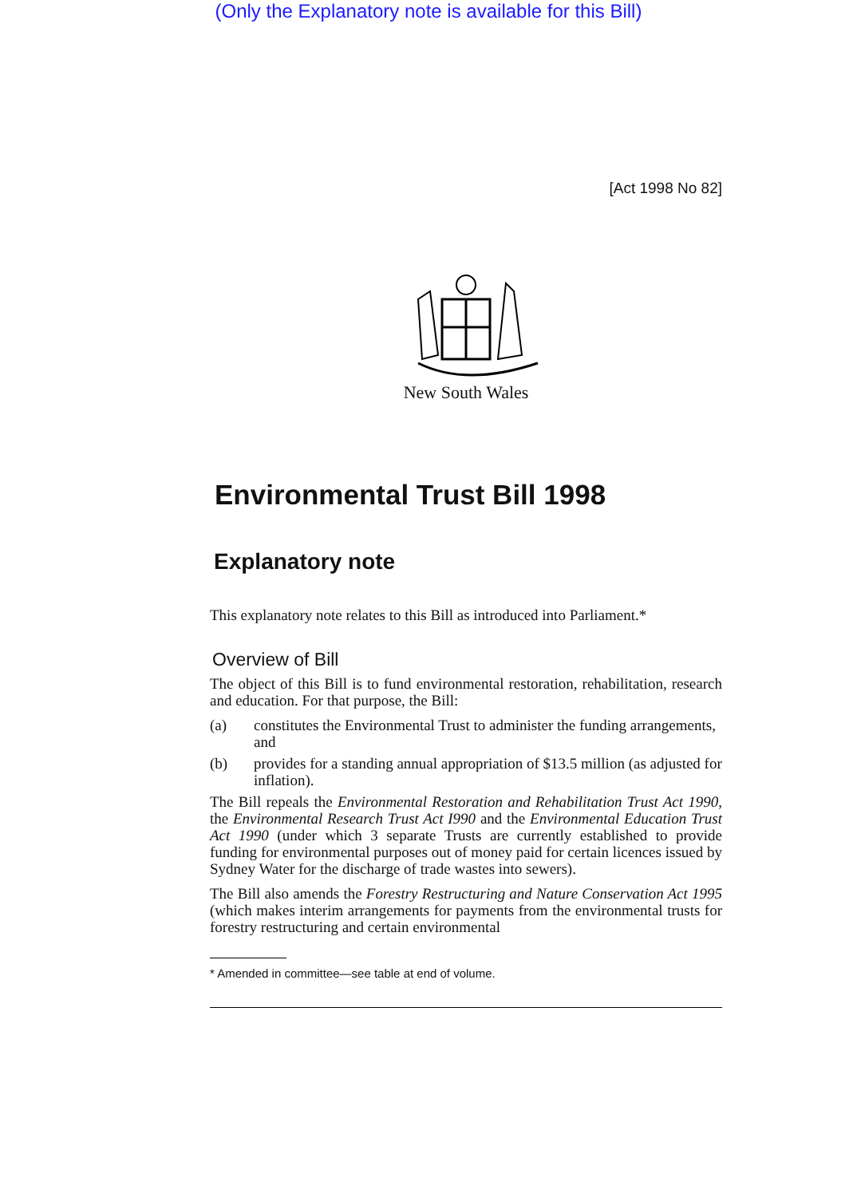(Only the Explanatory note is available for this Bill)
[Act 1998 No 82]
New South Wales
Environmental Trust Bill 1998
Explanatory note
This explanatory note relates to this Bill as introduced into Parliament.*
Overview of Bill
The object of this Bill is to fund environmental restoration, rehabilitation, research and education. For that purpose, the Bill:
(a) constitutes the Environmental Trust to administer the funding arrangements, and
(b) provides for a standing annual appropriation of $13.5 million (as adjusted for inflation).
The Bill repeals the Environmental Restoration and Rehabilitation Trust Act 1990, the Environmental Research Trust Act I990 and the Environmental Education Trust Act 1990 (under which 3 separate Trusts are currently established to provide funding for environmental purposes out of money paid for certain licences issued by Sydney Water for the discharge of trade wastes into sewers).
The Bill also amends the Forestry Restructuring and Nature Conservation Act 1995 (which makes interim arrangements for payments from the environmental trusts for forestry restructuring and certain environmental
* Amended in committee—see table at end of volume.